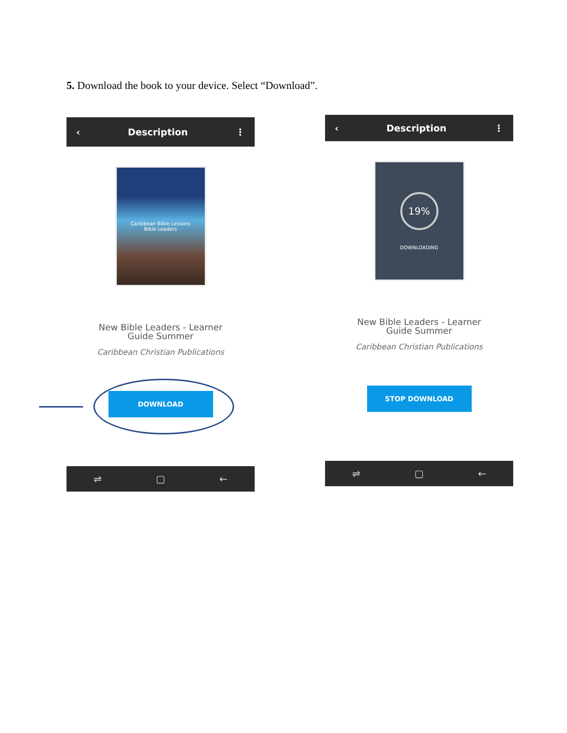5. Download the book to your device. Select “Download”.
‹ Description ⋮
Caribbean Bible Lessons
Bible Leaders
New Bible Leaders - Learner
Guide Summer
Caribbean Christian Publications
DOWNLOAD
⇌ ▢ ←
‹ Description ⋮
19%
DOWNLOADING
New Bible Leaders - Learner
Guide Summer
Caribbean Christian Publications
STOP DOWNLOAD
⇌ ▢ ←